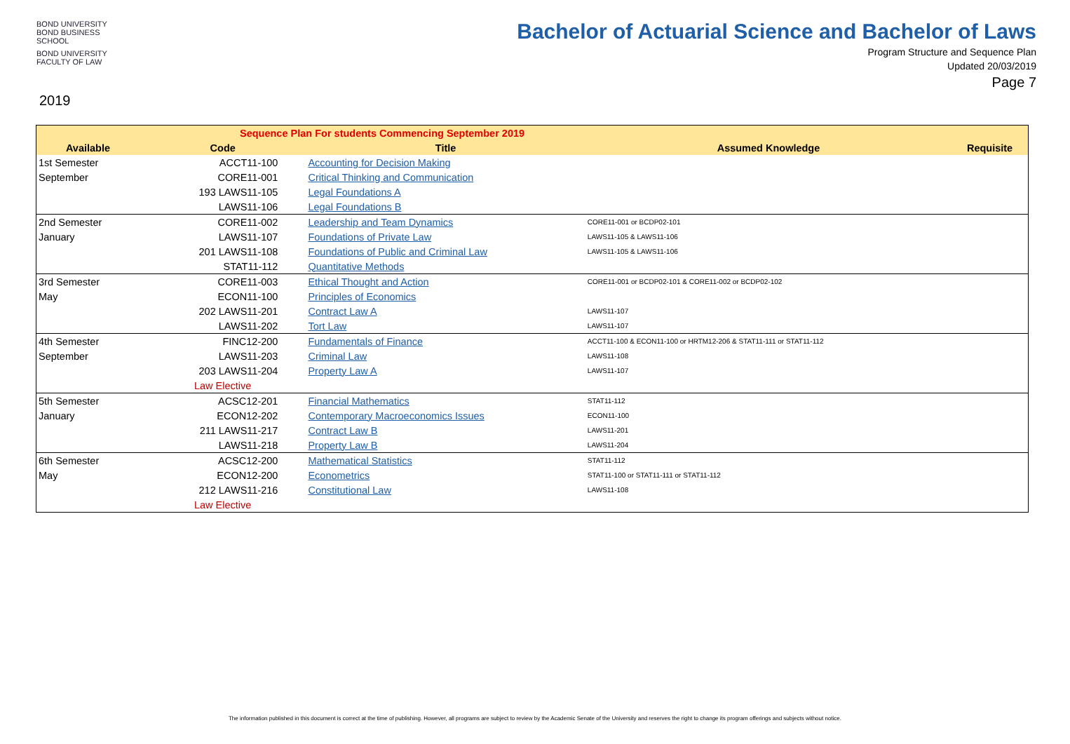BOND UNIVERSITY
BOND BUSINESS SCHOOL
BOND UNIVERSITY
FACULTY OF LAW
2019
Bachelor of Actuarial Science and Bachelor of Laws
Program Structure and Sequence Plan
Updated 20/03/2019
Page 7
| Sequence Plan For students Commencing September 2019 | | | | |
| --- | --- | --- | --- | --- |
| Available | Code | Title | Assumed Knowledge | Requisite |
| 1st Semester | ACCT11-100 | Accounting for Decision Making | | |
| September | CORE11-001 | Critical Thinking and Communication | | |
| | 193 LAWS11-105 | Legal Foundations A | | |
| | LAWS11-106 | Legal Foundations B | | |
| 2nd Semester | CORE11-002 | Leadership and Team Dynamics | CORE11-001 or BCDP02-101 | |
| January | LAWS11-107 | Foundations of Private Law | LAWS11-105 & LAWS11-106 | |
| | 201 LAWS11-108 | Foundations of Public and Criminal Law | LAWS11-105 & LAWS11-106 | |
| | STAT11-112 | Quantitative Methods | | |
| 3rd Semester | CORE11-003 | Ethical Thought and Action | CORE11-001 or BCDP02-101 & CORE11-002 or BCDP02-102 | |
| May | ECON11-100 | Principles of Economics | | |
| | 202 LAWS11-201 | Contract Law A | LAWS11-107 | |
| | LAWS11-202 | Tort Law | LAWS11-107 | |
| 4th Semester | FINC12-200 | Fundamentals of Finance | ACCT11-100 & ECON11-100 or HRTM12-206 & STAT11-111 or STAT11-112 | |
| September | LAWS11-203 | Criminal Law | LAWS11-108 | |
| | 203 LAWS11-204 | Property Law A | LAWS11-107 | |
| | Law Elective | | | |
| 5th Semester | ACSC12-201 | Financial Mathematics | STAT11-112 | |
| January | ECON12-202 | Contemporary Macroeconomics Issues | ECON11-100 | |
| | 211 LAWS11-217 | Contract Law B | LAWS11-201 | |
| | LAWS11-218 | Property Law B | LAWS11-204 | |
| 6th Semester | ACSC12-200 | Mathematical Statistics | STAT11-112 | |
| May | ECON12-200 | Econometrics | STAT11-100 or STAT11-111 or STAT11-112 | |
| | 212 LAWS11-216 | Constitutional Law | LAWS11-108 | |
| | Law Elective | | | |
The information published in this document is correct at the time of publishing. However, all programs are subject to review by the Academic Senate of the University and reserves the right to change its program offerings and subjects without notice.